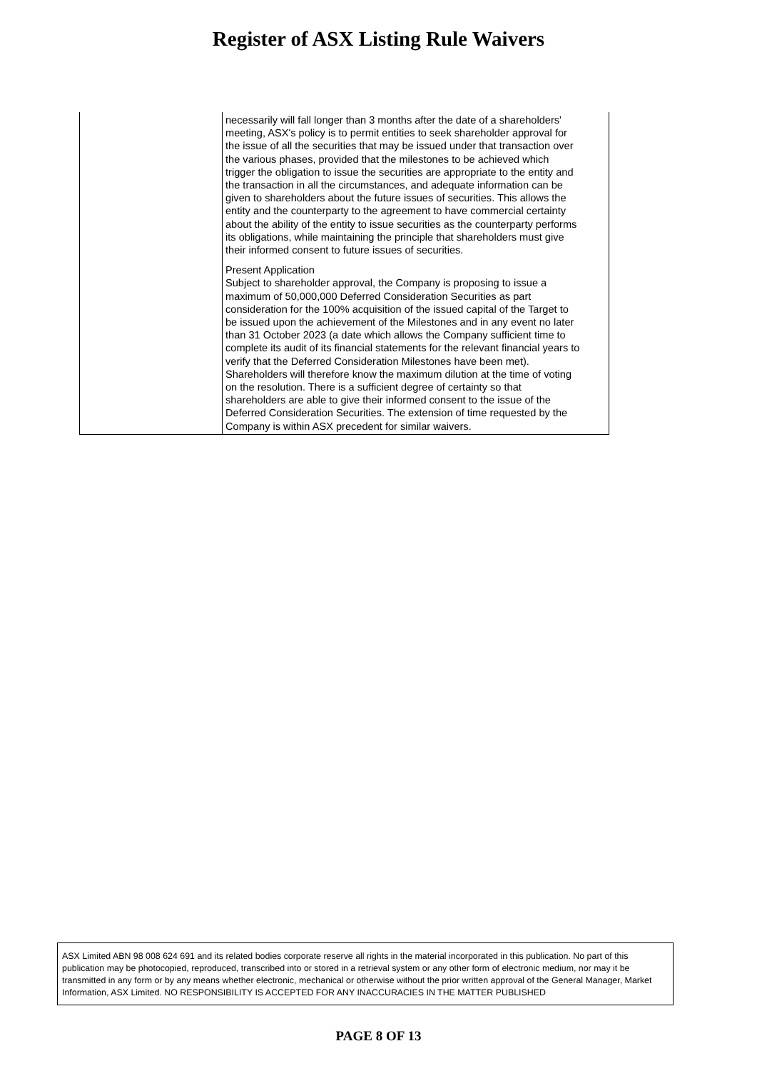Register of ASX Listing Rule Waivers
| | necessarily will fall longer than 3 months after the date of a shareholders' meeting, ASX's policy is to permit entities to seek shareholder approval for the issue of all the securities that may be issued under that transaction over the various phases, provided that the milestones to be achieved which trigger the obligation to issue the securities are appropriate to the entity and the transaction in all the circumstances, and adequate information can be given to shareholders about the future issues of securities. This allows the entity and the counterparty to the agreement to have commercial certainty about the ability of the entity to issue securities as the counterparty performs its obligations, while maintaining the principle that shareholders must give their informed consent to future issues of securities. Present Application Subject to shareholder approval, the Company is proposing to issue a maximum of 50,000,000 Deferred Consideration Securities as part consideration for the 100% acquisition of the issued capital of the Target to be issued upon the achievement of the Milestones and in any event no later than 31 October 2023 (a date which allows the Company sufficient time to complete its audit of its financial statements for the relevant financial years to verify that the Deferred Consideration Milestones have been met). Shareholders will therefore know the maximum dilution at the time of voting on the resolution. There is a sufficient degree of certainty so that shareholders are able to give their informed consent to the issue of the Deferred Consideration Securities. The extension of time requested by the Company is within ASX precedent for similar waivers. |
ASX Limited ABN 98 008 624 691 and its related bodies corporate reserve all rights in the material incorporated in this publication. No part of this publication may be photocopied, reproduced, transcribed into or stored in a retrieval system or any other form of electronic medium, nor may it be transmitted in any form or by any means whether electronic, mechanical or otherwise without the prior written approval of the General Manager, Market Information, ASX Limited. NO RESPONSIBILITY IS ACCEPTED FOR ANY INACCURACIES IN THE MATTER PUBLISHED
PAGE 8 OF 13